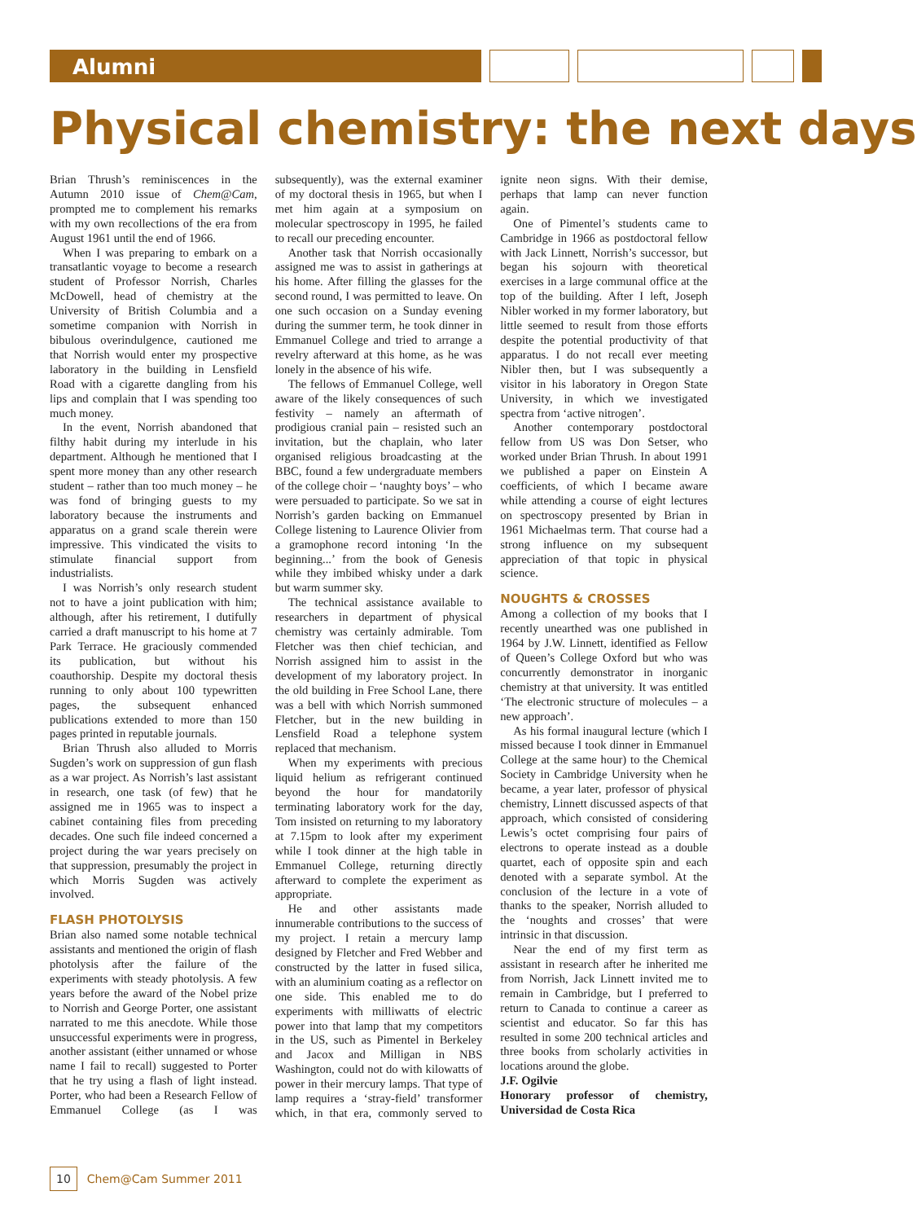Alumni
Physical chemistry: the next days
Brian Thrush’s reminiscences in the Autumn 2010 issue of Chem@Cam, prompted me to complement his remarks with my own recollections of the era from August 1961 until the end of 1966.
When I was preparing to embark on a transatlantic voyage to become a research student of Professor Norrish, Charles McDowell, head of chemistry at the University of British Columbia and a sometime companion with Norrish in bibulous overindulgence, cautioned me that Norrish would enter my prospective laboratory in the building in Lensfield Road with a cigarette dangling from his lips and complain that I was spending too much money.
In the event, Norrish abandoned that filthy habit during my interlude in his department. Although he mentioned that I spent more money than any other research student – rather than too much money – he was fond of bringing guests to my laboratory because the instruments and apparatus on a grand scale therein were impressive. This vindicated the visits to stimulate financial support from industrialists.
I was Norrish’s only research student not to have a joint publication with him; although, after his retirement, I dutifully carried a draft manuscript to his home at 7 Park Terrace. He graciously commended its publication, but without his coauthorship. Despite my doctoral thesis running to only about 100 typewritten pages, the subsequent enhanced publications extended to more than 150 pages printed in reputable journals.
Brian Thrush also alluded to Morris Sugden’s work on suppression of gun flash as a war project. As Norrish’s last assistant in research, one task (of few) that he assigned me in 1965 was to inspect a cabinet containing files from preceding decades. One such file indeed concerned a project during the war years precisely on that suppression, presumably the project in which Morris Sugden was actively involved.
FLASH PHOTOLYSIS
Brian also named some notable technical assistants and mentioned the origin of flash photolysis after the failure of the experiments with steady photolysis. A few years before the award of the Nobel prize to Norrish and George Porter, one assistant narrated to me this anecdote. While those unsuccessful experiments were in progress, another assistant (either unnamed or whose name I fail to recall) suggested to Porter that he try using a flash of light instead. Porter, who had been a Research Fellow of Emmanuel College (as I was subsequently), was the external examiner of my doctoral thesis in 1965, but when I met him again at a symposium on molecular spectroscopy in 1995, he failed to recall our preceding encounter.
Another task that Norrish occasionally assigned me was to assist in gatherings at his home. After filling the glasses for the second round, I was permitted to leave. On one such occasion on a Sunday evening during the summer term, he took dinner in Emmanuel College and tried to arrange a revelry afterward at this home, as he was lonely in the absence of his wife.
The fellows of Emmanuel College, well aware of the likely consequences of such festivity – namely an aftermath of prodigious cranial pain – resisted such an invitation, but the chaplain, who later organised religious broadcasting at the BBC, found a few undergraduate members of the college choir – ‘naughty boys’ – who were persuaded to participate. So we sat in Norrish’s garden backing on Emmanuel College listening to Laurence Olivier from a gramophone record intoning ‘In the beginning...’ from the book of Genesis while they imbibed whisky under a dark but warm summer sky.
The technical assistance available to researchers in department of physical chemistry was certainly admirable. Tom Fletcher was then chief techician, and Norrish assigned him to assist in the development of my laboratory project. In the old building in Free School Lane, there was a bell with which Norrish summoned Fletcher, but in the new building in Lensfield Road a telephone system replaced that mechanism.
When my experiments with precious liquid helium as refrigerant continued beyond the hour for mandatorily terminating laboratory work for the day, Tom insisted on returning to my laboratory at 7.15pm to look after my experiment while I took dinner at the high table in Emmanuel College, returning directly afterward to complete the experiment as appropriate.
He and other assistants made innumerable contributions to the success of my project. I retain a mercury lamp designed by Fletcher and Fred Webber and constructed by the latter in fused silica, with an aluminium coating as a reflector on one side. This enabled me to do experiments with milliwatts of electric power into that lamp that my competitors in the US, such as Pimentel in Berkeley and Jacox and Milligan in NBS Washington, could not do with kilowatts of power in their mercury lamps. That type of lamp requires a ‘stray-field’ transformer which, in that era, commonly served to ignite neon signs. With their demise, perhaps that lamp can never function again.
One of Pimentel’s students came to Cambridge in 1966 as postdoctoral fellow with Jack Linnett, Norrish’s successor, but began his sojourn with theoretical exercises in a large communal office at the top of the building. After I left, Joseph Nibler worked in my former laboratory, but little seemed to result from those efforts despite the potential productivity of that apparatus. I do not recall ever meeting Nibler then, but I was subsequently a visitor in his laboratory in Oregon State University, in which we investigated spectra from ‘active nitrogen’.
Another contemporary postdoctoral fellow from US was Don Setser, who worked under Brian Thrush. In about 1991 we published a paper on Einstein A coefficients, of which I became aware while attending a course of eight lectures on spectroscopy presented by Brian in 1961 Michaelmas term. That course had a strong influence on my subsequent appreciation of that topic in physical science.
NOUGHTS & CROSSES
Among a collection of my books that I recently unearthed was one published in 1964 by J.W. Linnett, identified as Fellow of Queen’s College Oxford but who was concurrently demonstrator in inorganic chemistry at that university. It was entitled ‘The electronic structure of molecules – a new approach’.
As his formal inaugural lecture (which I missed because I took dinner in Emmanuel College at the same hour) to the Chemical Society in Cambridge University when he became, a year later, professor of physical chemistry, Linnett discussed aspects of that approach, which consisted of considering Lewis’s octet comprising four pairs of electrons to operate instead as a double quartet, each of opposite spin and each denoted with a separate symbol. At the conclusion of the lecture in a vote of thanks to the speaker, Norrish alluded to the ‘noughts and crosses’ that were intrinsic in that discussion.
Near the end of my first term as assistant in research after he inherited me from Norrish, Jack Linnett invited me to remain in Cambridge, but I preferred to return to Canada to continue a career as scientist and educator. So far this has resulted in some 200 technical articles and three books from scholarly activities in locations around the globe.
J.F. Ogilvie
Honorary professor of chemistry, Universidad de Costa Rica
10 Chem@Cam Summer 2011